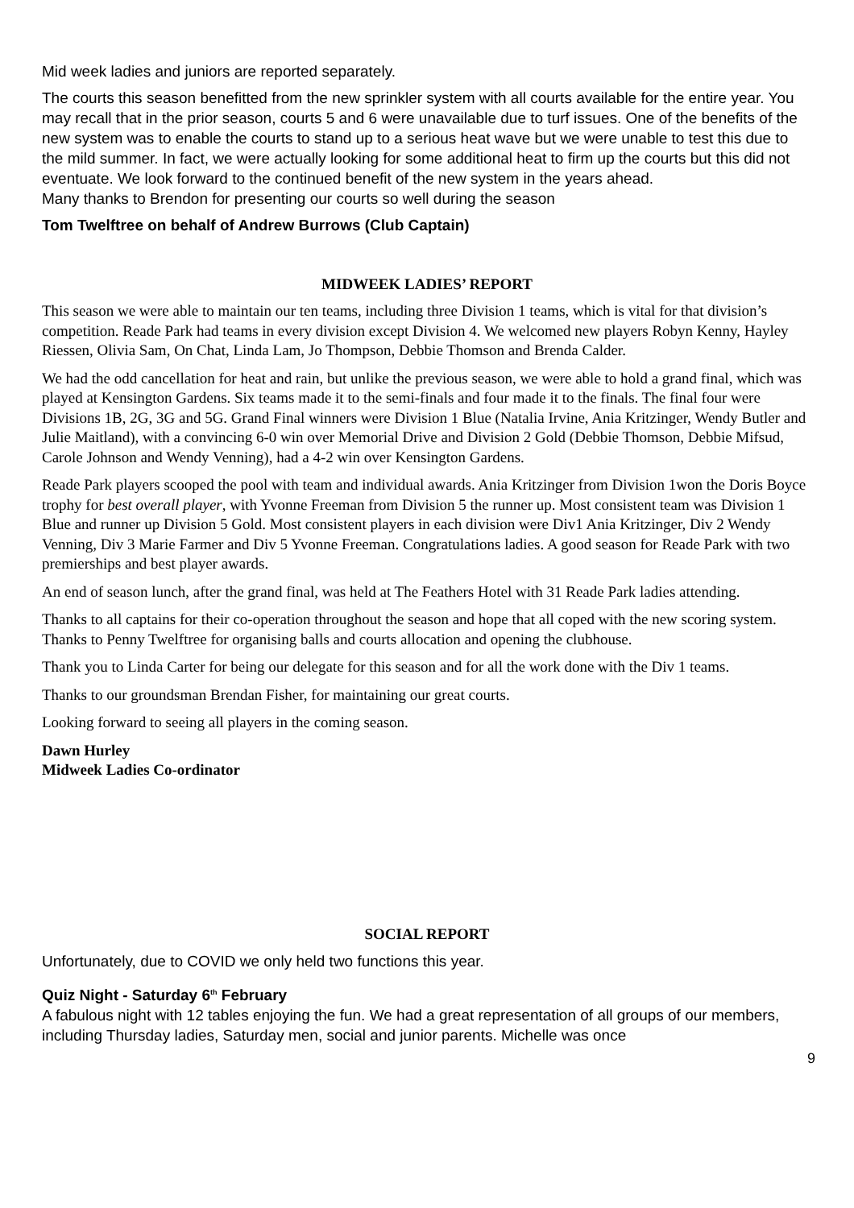Mid week ladies and juniors are reported separately.
The courts this season benefitted from the new sprinkler system with all courts available for the entire year. You may recall that in the prior season, courts 5 and 6 were unavailable due to turf issues. One of the benefits of the new system was to enable the courts to stand up to a serious heat wave but we were unable to test this due to the mild summer. In fact, we were actually looking for some additional heat to firm up the courts but this did not eventuate. We look forward to the continued benefit of the new system in the years ahead.
Many thanks to Brendon for presenting our courts so well during the season
Tom Twelftree on behalf of Andrew Burrows (Club Captain)
MIDWEEK LADIES’ REPORT
This season we were able to maintain our ten teams, including three Division 1 teams, which is vital for that division’s competition. Reade Park had teams in every division except Division 4. We welcomed new players Robyn Kenny, Hayley Riessen, Olivia Sam, On Chat, Linda Lam, Jo Thompson, Debbie Thomson and Brenda Calder.
We had the odd cancellation for heat and rain, but unlike the previous season, we were able to hold a grand final, which was played at Kensington Gardens. Six teams made it to the semi-finals and four made it to the finals. The final four were Divisions 1B, 2G, 3G and 5G. Grand Final winners were Division 1 Blue (Natalia Irvine, Ania Kritzinger, Wendy Butler and Julie Maitland), with a convincing 6-0 win over Memorial Drive and Division 2 Gold (Debbie Thomson, Debbie Mifsud, Carole Johnson and Wendy Venning), had a 4-2 win over Kensington Gardens.
Reade Park players scooped the pool with team and individual awards. Ania Kritzinger from Division 1won the Doris Boyce trophy for best overall player, with Yvonne Freeman from Division 5 the runner up. Most consistent team was Division 1 Blue and runner up Division 5 Gold. Most consistent players in each division were Div1 Ania Kritzinger, Div 2 Wendy Venning, Div 3 Marie Farmer and Div 5 Yvonne Freeman. Congratulations ladies. A good season for Reade Park with two premierships and best player awards.
An end of season lunch, after the grand final, was held at The Feathers Hotel with 31 Reade Park ladies attending.
Thanks to all captains for their co-operation throughout the season and hope that all coped with the new scoring system. Thanks to Penny Twelftree for organising balls and courts allocation and opening the clubhouse.
Thank you to Linda Carter for being our delegate for this season and for all the work done with the Div 1 teams.
Thanks to our groundsman Brendan Fisher, for maintaining our great courts.
Looking forward to seeing all players in the coming season.
Dawn Hurley
Midweek Ladies Co-ordinator
SOCIAL REPORT
Unfortunately, due to COVID we only held two functions this year.
Quiz Night - Saturday 6<sup>th</sup> February
A fabulous night with 12 tables enjoying the fun. We had a great representation of all groups of our members, including Thursday ladies, Saturday men, social and junior parents. Michelle was once
9